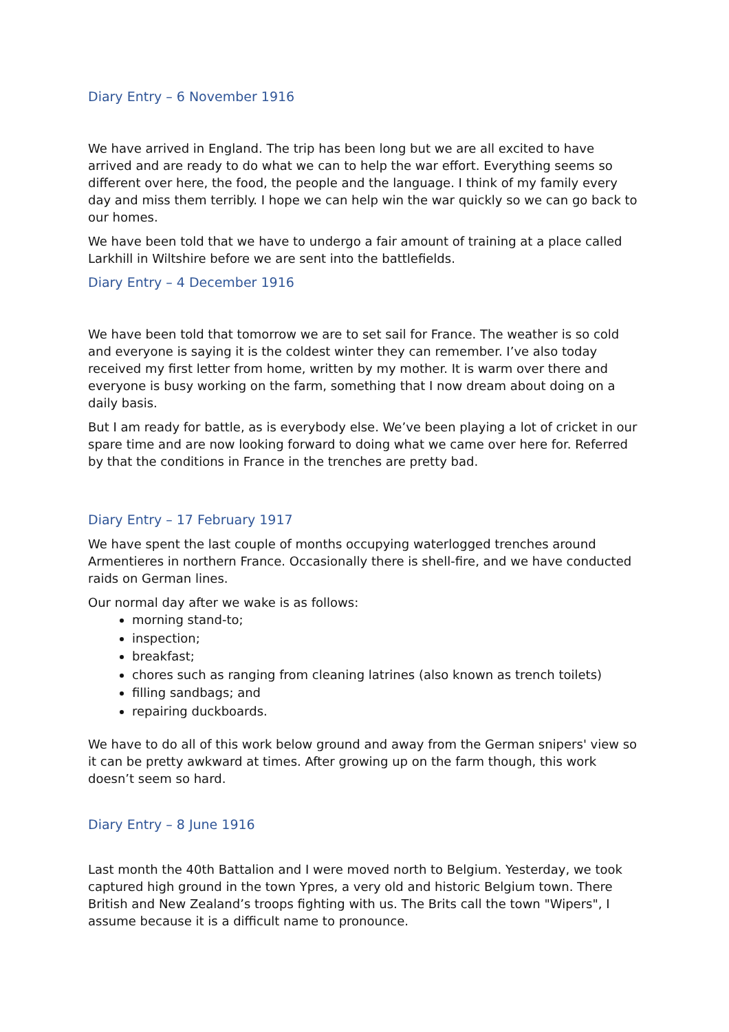Diary Entry – 6 November 1916
We have arrived in England. The trip has been long but we are all excited to have arrived and are ready to do what we can to help the war effort. Everything seems so different over here, the food, the people and the language. I think of my family every day and miss them terribly. I hope we can help win the war quickly so we can go back to our homes.
We have been told that we have to undergo a fair amount of training at a place called Larkhill in Wiltshire before we are sent into the battlefields.
Diary Entry – 4 December 1916
We have been told that tomorrow we are to set sail for France. The weather is so cold and everyone is saying it is the coldest winter they can remember. I’ve also today received my first letter from home, written by my mother. It is warm over there and everyone is busy working on the farm, something that I now dream about doing on a daily basis.
But I am ready for battle, as is everybody else. We’ve been playing a lot of cricket in our spare time and are now looking forward to doing what we came over here for. Referred by that the conditions in France in the trenches are pretty bad.
Diary Entry – 17 February 1917
We have spent the last couple of months occupying waterlogged trenches around Armentieres in northern France. Occasionally there is shell-fire, and we have conducted raids on German lines.
Our normal day after we wake is as follows:
morning stand-to;
inspection;
breakfast;
chores such as ranging from cleaning latrines (also known as trench toilets)
filling sandbags; and
repairing duckboards.
We have to do all of this work below ground and away from the German snipers' view so it can be pretty awkward at times. After growing up on the farm though, this work doesn’t seem so hard.
Diary Entry – 8 June 1916
Last month the 40th Battalion and I were moved north to Belgium. Yesterday, we took captured high ground in the town Ypres, a very old and historic Belgium town. There British and New Zealand’s troops fighting with us. The Brits call the town "Wipers", I assume because it is a difficult name to pronounce.